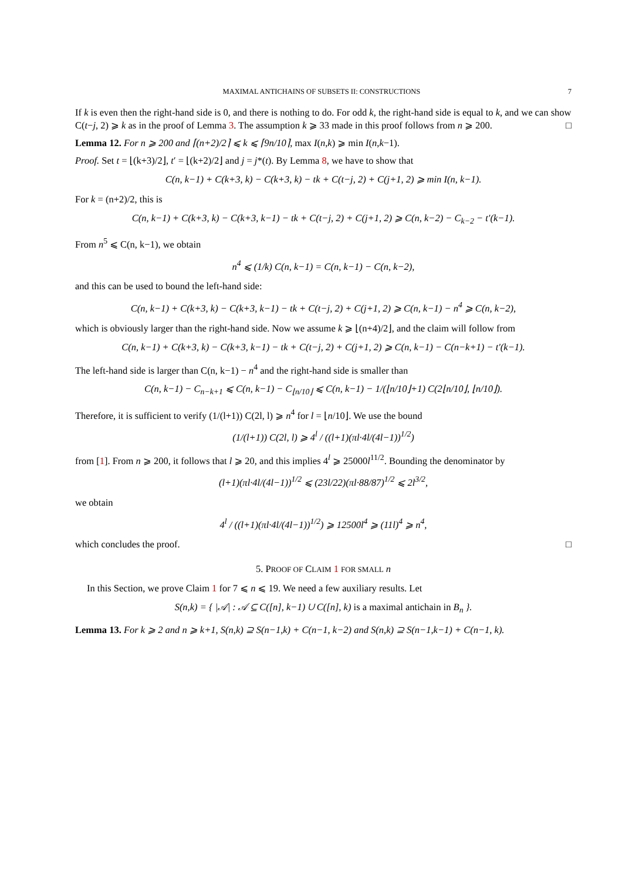MAXIMAL ANTICHAINS OF SUBSETS II: CONSTRUCTIONS 7
If k is even then the right-hand side is 0, and there is nothing to do. For odd k, the right-hand side is equal to k, and we can show C(t−j, 2) ⩾ k as in the proof of Lemma 3. The assumption k ⩾ 33 made in this proof follows from n ⩾ 200. □
Lemma 12. For n ⩾ 200 and ⌈(n+2)/2⌉ ⩽ k ⩽ ⌈9n/10⌉, max I(n,k) ⩾ min I(n,k−1).
Proof. Set t = ⌊(k+3)/2⌋, t′ = ⌊(k+2)/2⌋ and j = j*(t). By Lemma 8, we have to show that
C(n, k−1) + C(k+3, k) − C(k+3, k) − tk + C(t−j, 2) + C(j+1, 2) ⩾ min I(n, k−1).
For k = (n+2)/2, this is
C(n, k−1) + C(k+3, k) − C(k+3, k−1) − tk + C(t−j, 2) + C(j+1, 2) ⩾ C(n, k−2) − C<sub>k−2</sub> − t′(k−1).
From n<sup>5</sup> ⩽ C(n, k−1), we obtain
n<sup>4</sup> ⩽ (1/k) C(n, k−1) = C(n, k−1) − C(n, k−2),
and this can be used to bound the left-hand side:
C(n, k−1) + C(k+3, k) − C(k+3, k−1) − tk + C(t−j, 2) + C(j+1, 2) ⩾ C(n, k−1) − n<sup>4</sup> ⩾ C(n, k−2),
which is obviously larger than the right-hand side. Now we assume k ⩾ ⌊(n+4)/2⌋, and the claim will follow from
C(n, k−1) + C(k+3, k) − C(k+3, k−1) − tk + C(t−j, 2) + C(j+1, 2) ⩾ C(n, k−1) − C(n−k+1) − t′(k−1).
The left-hand side is larger than C(n, k−1) − n<sup>4</sup> and the right-hand side is smaller than
C(n, k−1) − C<sub>n−k+1</sub> ⩽ C(n, k−1) − C<sub>⌊n/10⌋</sub> ⩽ C(n, k−1) − 1/(⌊n/10⌋+1) C(2⌊n/10⌋, ⌊n/10⌋).
Therefore, it is sufficient to verify (1/(l+1)) C(2l, l) ⩾ n<sup>4</sup> for l = ⌊n/10⌋. We use the bound
(1/(l+1)) C(2l, l) ⩾ 4<sup>l</sup> / ((l+1)(πl·4l/(4l−1))<sup>1/2</sup>)
from [1]. From n ⩾ 200, it follows that l ⩾ 20, and this implies 4<sup>l</sup> ⩾ 25000l<sup>11/2</sup>. Bounding the denominator by
(l+1)(πl·4l/(4l−1))<sup>1/2</sup> ⩽ (23l/22)(πl·88/87)<sup>1/2</sup> ⩽ 2l<sup>3/2</sup>,
we obtain
4<sup>l</sup> / ((l+1)(πl·4l/(4l−1))<sup>1/2</sup>) ⩾ 12500l<sup>4</sup> ⩾ (11l)<sup>4</sup> ⩾ n<sup>4</sup>,
which concludes the proof. □
5. PROOF OF CLAIM 1 FOR SMALL n
In this Section, we prove Claim 1 for 7 ⩽ n ⩽ 19. We need a few auxiliary results. Let
S(n,k) = { |𝒜| : 𝒜 ⊆ C([n], k−1) ∪ C([n], k) is a maximal antichain in B<sub>n</sub> }.
Lemma 13. For k ⩾ 2 and n ⩾ k+1, S(n,k) ⊇ S(n−1,k) + C(n−1, k−2) and S(n,k) ⊇ S(n−1,k−1) + C(n−1, k).